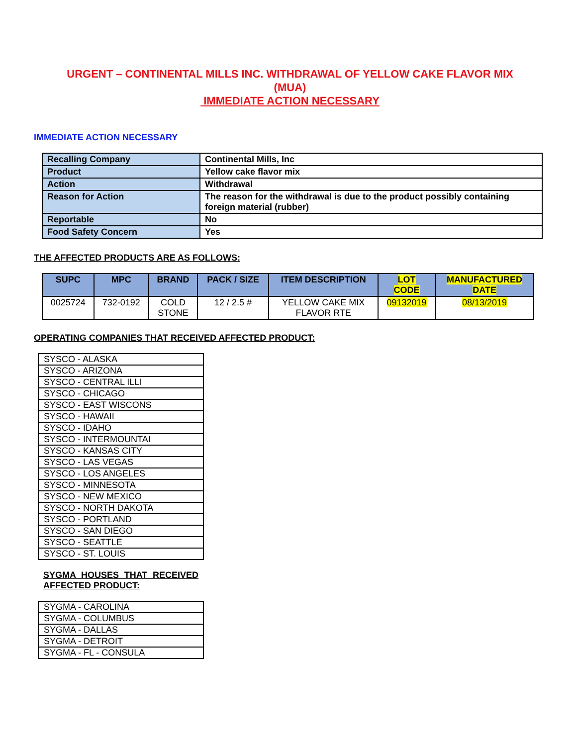URGENT – CONTINENTAL MILLS INC. WITHDRAWAL OF YELLOW CAKE FLAVOR MIX
(MUA)
IMMEDIATE ACTION NECESSARY
IMMEDIATE ACTION NECESSARY
| Recalling Company | Continental Mills, Inc |
| Product | Yellow cake flavor mix |
| Action | Withdrawal |
| Reason for Action | The reason for the withdrawal is due to the product possibly containing foreign material (rubber) |
| Reportable | No |
| Food Safety Concern | Yes |
THE AFFECTED PRODUCTS ARE AS FOLLOWS:
| SUPC | MPC | BRAND | PACK / SIZE | ITEM DESCRIPTION | LOT CODE | MANUFACTURED DATE |
| --- | --- | --- | --- | --- | --- | --- |
| 0025724 | 732-0192 | COLD STONE | 12 / 2.5 # | YELLOW CAKE MIX FLAVOR RTE | 09132019 | 08/13/2019 |
OPERATING COMPANIES THAT RECEIVED AFFECTED PRODUCT:
| SYSCO - ALASKA |
| SYSCO - ARIZONA |
| SYSCO - CENTRAL ILLI |
| SYSCO - CHICAGO |
| SYSCO - EAST WISCONS |
| SYSCO - HAWAII |
| SYSCO - IDAHO |
| SYSCO - INTERMOUNTAI |
| SYSCO - KANSAS CITY |
| SYSCO - LAS VEGAS |
| SYSCO - LOS ANGELES |
| SYSCO - MINNESOTA |
| SYSCO - NEW MEXICO |
| SYSCO - NORTH DAKOTA |
| SYSCO - PORTLAND |
| SYSCO - SAN DIEGO |
| SYSCO - SEATTLE |
| SYSCO - ST. LOUIS |
SYGMA HOUSES THAT RECEIVED AFFECTED PRODUCT:
| SYGMA - CAROLINA |
| SYGMA - COLUMBUS |
| SYGMA - DALLAS |
| SYGMA - DETROIT |
| SYGMA - FL - CONSULA |